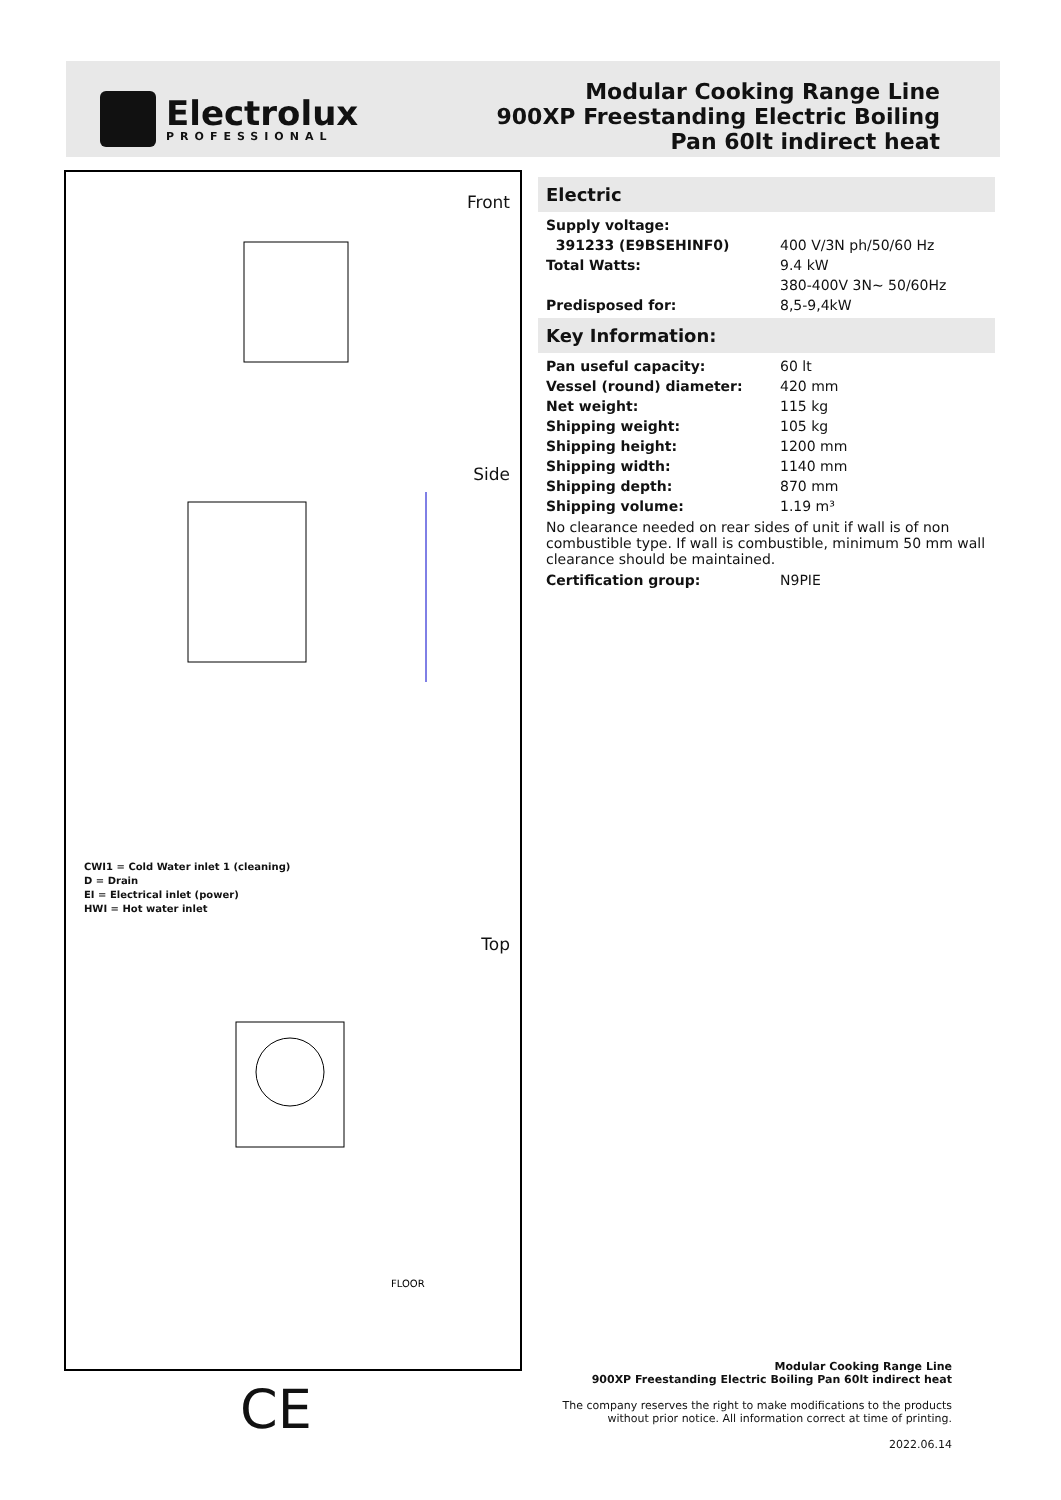Electrolux
PROFESSIONAL
Modular Cooking Range Line
900XP Freestanding Electric Boiling
Pan 60lt indirect heat
Front
Side
CWI1 = Cold Water inlet 1 (cleaning)
D = Drain
EI = Electrical inlet (power)
HWI = Hot water inlet
Top
FLOOR
Electric
| Supply voltage: | |
| 391233 (E9BSEHINF0) | 400 V/3N ph/50/60 Hz |
| Total Watts: | 9.4 kW |
| Predisposed for: | 380-400V 3N~ 50/60Hz 8,5-9,4kW |
Key Information:
| Pan useful capacity: | 60 lt |
| Vessel (round) diameter: | 420 mm |
| Net weight: | 115 kg |
| Shipping weight: | 105 kg |
| Shipping height: | 1200 mm |
| Shipping width: | 1140 mm |
| Shipping depth: | 870 mm |
| Shipping volume: | 1.19 m³ |
No clearance needed on rear sides of unit if wall is of non combustible type. If wall is combustible, minimum 50 mm wall clearance should be maintained.
| Certification group: | N9PIE |
CE
Modular Cooking Range Line
900XP Freestanding Electric Boiling Pan 60lt indirect heat
The company reserves the right to make modifications to the products
without prior notice. All information correct at time of printing.
2022.06.14